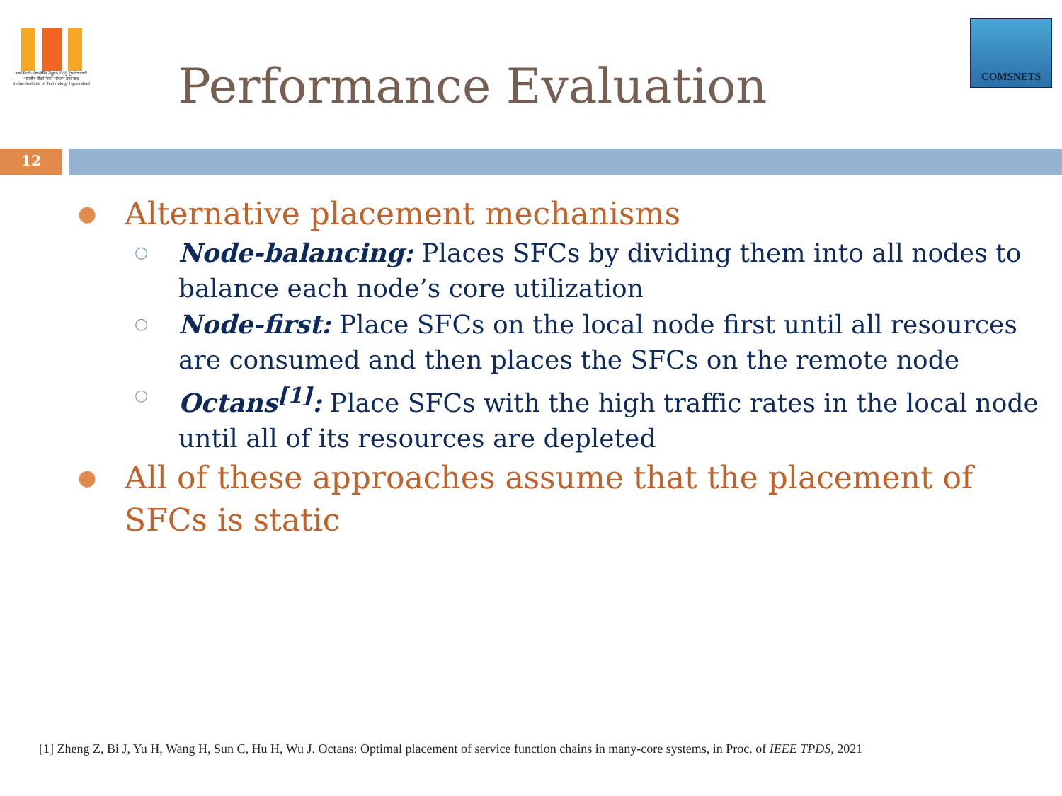భారతీయ సాంకేతిక విజ్ఞాన సంస్థ హైదరాబాద్
भारतीय प्रौद्योगिकी संस्थान हैदराबाद
Indian Institute of Technology Hyderabad
Performance Evaluation
COMSNETS
12
● Alternative placement mechanisms
○ Node-balancing: Places SFCs by dividing them into all nodes to balance each node’s core utilization
○ Node-first: Place SFCs on the local node first until all resources are consumed and then places the SFCs on the remote node
○ Octans<sup>[1]</sup>: Place SFCs with the high traffic rates in the local node until all of its resources are depleted
● All of these approaches assume that the placement of SFCs is static
[1] Zheng Z, Bi J, Yu H, Wang H, Sun C, Hu H, Wu J. Octans: Optimal placement of service function chains in many-core systems, in Proc. of IEEE TPDS, 2021